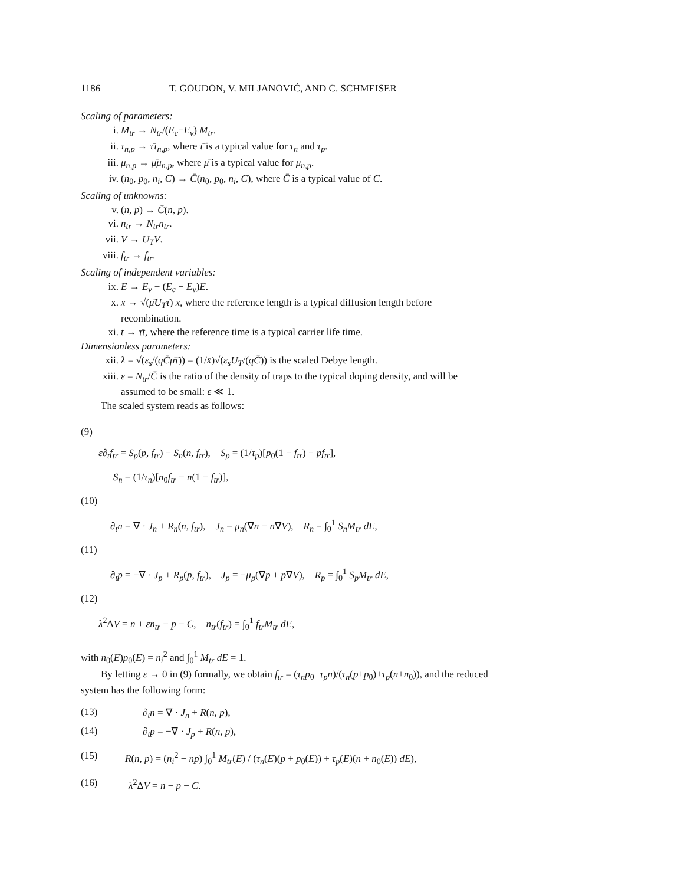1186 T. GOUDON, V. MILJANOVIĆ, AND C. SCHMEISER
Scaling of parameters:
i. M<sub>tr</sub> → N<sub>tr</sub>/(E<sub>c</sub>−E<sub>v</sub>) M<sub>tr</sub>.
ii. τ<sub>n,p</sub> → τ̄τ<sub>n,p</sub>, where τ̄ is a typical value for τ<sub>n</sub> and τ<sub>p</sub>.
iii. μ<sub>n,p</sub> → μ̄μ<sub>n,p</sub>, where μ̄ is a typical value for μ<sub>n,p</sub>.
iv. (n<sub>0</sub>, p<sub>0</sub>, n<sub>i</sub>, C) → C̄(n<sub>0</sub>, p<sub>0</sub>, n<sub>i</sub>, C), where C̄ is a typical value of C.
Scaling of unknowns:
v. (n, p) → C̄(n, p).
vi. n<sub>tr</sub> → N<sub>tr</sub>n<sub>tr</sub>.
vii. V → U<sub>T</sub>V.
viii. f<sub>tr</sub> → f<sub>tr</sub>.
Scaling of independent variables:
ix. E → E<sub>v</sub> + (E<sub>c</sub> − E<sub>v</sub>)E.
x. x → √(μ̄U<sub>T</sub>τ̄) x, where the reference length is a typical diffusion length before recombination.
xi. t → τ̄t, where the reference time is a typical carrier life time.
Dimensionless parameters:
xii. λ = √(ε<sub>s</sub>/(qC̄μ̄τ̄)) = (1/x̄)√(ε<sub>s</sub>U<sub>T</sub>/(qC̄)) is the scaled Debye length.
xiii. ε = N<sub>tr</sub>/C̄ is the ratio of the density of traps to the typical doping density, and will be assumed to be small: ε ≪ 1.
The scaled system reads as follows:
(9)
ε∂<sub>t</sub>f<sub>tr</sub> = S<sub>p</sub>(p, f<sub>tr</sub>) − S<sub>n</sub>(n, f<sub>tr</sub>), S<sub>p</sub> = (1/τ<sub>p</sub>)[p<sub>0</sub>(1 − f<sub>tr</sub>) − pf<sub>tr</sub>],
S<sub>n</sub> = (1/τ<sub>n</sub>)[n<sub>0</sub>f<sub>tr</sub> − n(1 − f<sub>tr</sub>)],
(10)
∂<sub>t</sub>n = ∇ · J<sub>n</sub> + R<sub>n</sub>(n, f<sub>tr</sub>), J<sub>n</sub> = μ<sub>n</sub>(∇n − n∇V), R<sub>n</sub> = ∫<sub>0</sub><sup>1</sup> S<sub>n</sub>M<sub>tr</sub> dE,
(11)
∂<sub>t</sub>p = −∇ · J<sub>p</sub> + R<sub>p</sub>(p, f<sub>tr</sub>), J<sub>p</sub> = −μ<sub>p</sub>(∇p + p∇V), R<sub>p</sub> = ∫<sub>0</sub><sup>1</sup> S<sub>p</sub>M<sub>tr</sub> dE,
(12)
λ<sup>2</sup>ΔV = n + εn<sub>tr</sub> − p − C, n<sub>tr</sub>(f<sub>tr</sub>) = ∫<sub>0</sub><sup>1</sup> f<sub>tr</sub>M<sub>tr</sub> dE,
with n<sub>0</sub>(E)p<sub>0</sub>(E) = n<sub>i</sub><sup>2</sup> and ∫<sub>0</sub><sup>1</sup> M<sub>tr</sub> dE = 1.
By letting ε → 0 in (9) formally, we obtain f<sub>tr</sub> = (τ<sub>n</sub>p<sub>0</sub>+τ<sub>p</sub>n)/(τ<sub>n</sub>(p+p<sub>0</sub>)+τ<sub>p</sub>(n+n<sub>0</sub>)), and the reduced system has the following form:
(13) ∂<sub>t</sub>n = ∇ · J<sub>n</sub> + R(n, p),
(14) ∂<sub>t</sub>p = −∇ · J<sub>p</sub> + R(n, p),
(15) R(n, p) = (n<sub>i</sub><sup>2</sup> − np) ∫<sub>0</sub><sup>1</sup> M<sub>tr</sub>(E) / (τ<sub>n</sub>(E)(p + p<sub>0</sub>(E)) + τ<sub>p</sub>(E)(n + n<sub>0</sub>(E)) dE),
(16) λ<sup>2</sup>ΔV = n − p − C.